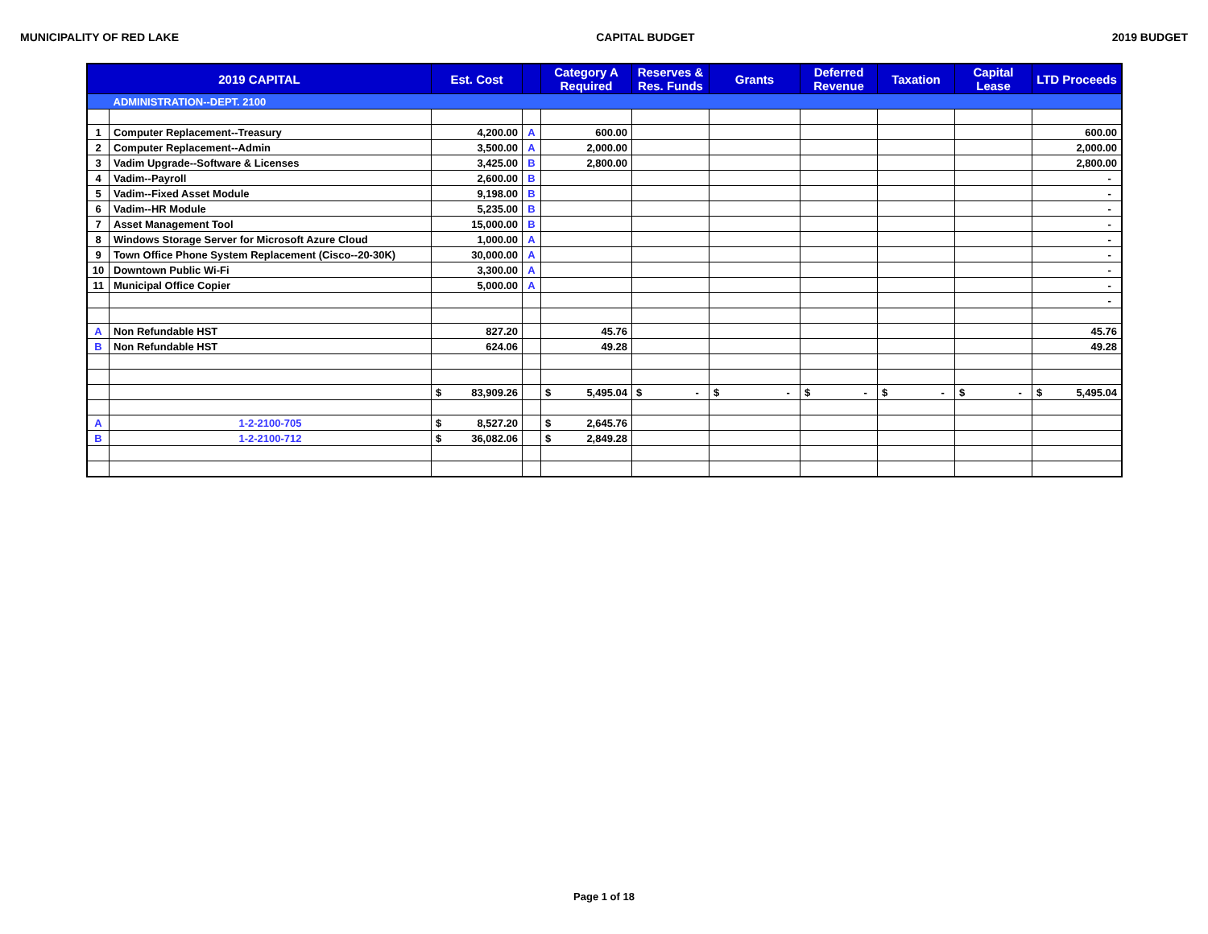MUNICIPALITY OF RED LAKE CAPITAL BUDGET 2019 BUDGET
| 2019 CAPITAL | | Est. Cost | | Category A Required | Reserves & Res. Funds | Grants | Deferred Revenue | Taxation | Capital Lease | LTD Proceeds |
| --- | --- | --- | --- | --- | --- | --- | --- | --- | --- | --- |
| | ADMINISTRATION--DEPT. 2100 | | | | | | | | | |
| 1 | Computer Replacement--Treasury | 4,200.00 | A | 600.00 | | | | | | 600.00 |
| 2 | Computer Replacement--Admin | 3,500.00 | A | 2,000.00 | | | | | | 2,000.00 |
| 3 | Vadim Upgrade--Software & Licenses | 3,425.00 | B | 2,800.00 | | | | | | 2,800.00 |
| 4 | Vadim--Payroll | 2,600.00 | B | | | | | | | - |
| 5 | Vadim--Fixed Asset Module | 9,198.00 | B | | | | | | | - |
| 6 | Vadim--HR Module | 5,235.00 | B | | | | | | | - |
| 7 | Asset Management Tool | 15,000.00 | B | | | | | | | - |
| 8 | Windows Storage Server for Microsoft Azure Cloud | 1,000.00 | A | | | | | | | - |
| 9 | Town Office Phone System Replacement (Cisco--20-30K) | 30,000.00 | A | | | | | | | - |
| 10 | Downtown Public Wi-Fi | 3,300.00 | A | | | | | | | - |
| 11 | Municipal Office Copier | 5,000.00 | A | | | | | | | - |
| | | | | | | | | | | - |
| A | Non Refundable HST | 827.20 | | 45.76 | | | | | | 45.76 |
| B | Non Refundable HST | 624.06 | | 49.28 | | | | | | 49.28 |
| | | $ 83,909.26 | | $ 5,495.04 | $ - | $ - | $ - | $ - | $ - | $ 5,495.04 |
| A | 1-2-2100-705 | $ 8,527.20 | | $ 2,645.76 | | | | | | |
| B | 1-2-2100-712 | $ 36,082.06 | | $ 2,849.28 | | | | | | |
Page 1 of 18